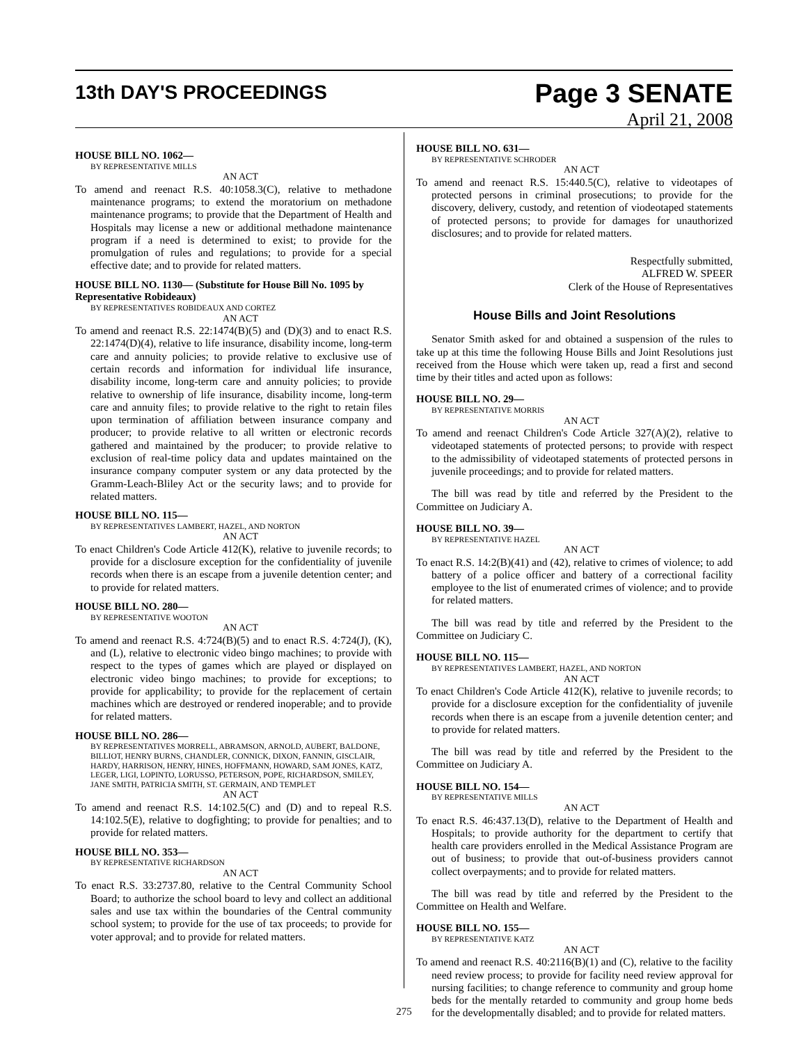13th DAY'S PROCEEDINGS
Page 3 SENATE
April 21, 2008
HOUSE BILL NO. 1062—
BY REPRESENTATIVE MILLS
AN ACT
To amend and reenact R.S. 40:1058.3(C), relative to methadone maintenance programs; to extend the moratorium on methadone maintenance programs; to provide that the Department of Health and Hospitals may license a new or additional methadone maintenance program if a need is determined to exist; to provide for the promulgation of rules and regulations; to provide for a special effective date; and to provide for related matters.
HOUSE BILL NO. 1130— (Substitute for House Bill No. 1095 by Representative Robideaux)
BY REPRESENTATIVES ROBIDEAUX AND CORTEZ
AN ACT
To amend and reenact R.S. 22:1474(B)(5) and (D)(3) and to enact R.S. 22:1474(D)(4), relative to life insurance, disability income, long-term care and annuity policies; to provide relative to exclusive use of certain records and information for individual life insurance, disability income, long-term care and annuity policies; to provide relative to ownership of life insurance, disability income, long-term care and annuity files; to provide relative to the right to retain files upon termination of affiliation between insurance company and producer; to provide relative to all written or electronic records gathered and maintained by the producer; to provide relative to exclusion of real-time policy data and updates maintained on the insurance company computer system or any data protected by the Gramm-Leach-Bliley Act or the security laws; and to provide for related matters.
HOUSE BILL NO. 115—
BY REPRESENTATIVES LAMBERT, HAZEL, AND NORTON
AN ACT
To enact Children's Code Article 412(K), relative to juvenile records; to provide for a disclosure exception for the confidentiality of juvenile records when there is an escape from a juvenile detention center; and to provide for related matters.
HOUSE BILL NO. 280—
BY REPRESENTATIVE WOOTON
AN ACT
To amend and reenact R.S. 4:724(B)(5) and to enact R.S. 4:724(J), (K), and (L), relative to electronic video bingo machines; to provide with respect to the types of games which are played or displayed on electronic video bingo machines; to provide for exceptions; to provide for applicability; to provide for the replacement of certain machines which are destroyed or rendered inoperable; and to provide for related matters.
HOUSE BILL NO. 286—
BY REPRESENTATIVES MORRELL, ABRAMSON, ARNOLD, AUBERT, BALDONE, BILLIOT, HENRY BURNS, CHANDLER, CONNICK, DIXON, FANNIN, GISCLAIR, HARDY, HARRISON, HENRY, HINES, HOFFMANN, HOWARD, SAM JONES, KATZ, LEGER, LIGI, LOPINTO, LORUSSO, PETERSON, POPE, RICHARDSON, SMILEY, JANE SMITH, PATRICIA SMITH, ST. GERMAIN, AND TEMPLET
AN ACT
To amend and reenact R.S. 14:102.5(C) and (D) and to repeal R.S. 14:102.5(E), relative to dogfighting; to provide for penalties; and to provide for related matters.
HOUSE BILL NO. 353—
BY REPRESENTATIVE RICHARDSON
AN ACT
To enact R.S. 33:2737.80, relative to the Central Community School Board; to authorize the school board to levy and collect an additional sales and use tax within the boundaries of the Central community school system; to provide for the use of tax proceeds; to provide for voter approval; and to provide for related matters.
HOUSE BILL NO. 631—
BY REPRESENTATIVE SCHRODER
AN ACT
To amend and reenact R.S. 15:440.5(C), relative to videotapes of protected persons in criminal prosecutions; to provide for the discovery, delivery, custody, and retention of viodeotaped statements of protected persons; to provide for damages for unauthorized disclosures; and to provide for related matters.
Respectfully submitted,
ALFRED W. SPEER
Clerk of the House of Representatives
House Bills and Joint Resolutions
Senator Smith asked for and obtained a suspension of the rules to take up at this time the following House Bills and Joint Resolutions just received from the House which were taken up, read a first and second time by their titles and acted upon as follows:
HOUSE BILL NO. 29—
BY REPRESENTATIVE MORRIS
AN ACT
To amend and reenact Children's Code Article 327(A)(2), relative to videotaped statements of protected persons; to provide with respect to the admissibility of videotaped statements of protected persons in juvenile proceedings; and to provide for related matters.
The bill was read by title and referred by the President to the Committee on Judiciary A.
HOUSE BILL NO. 39—
BY REPRESENTATIVE HAZEL
AN ACT
To enact R.S. 14:2(B)(41) and (42), relative to crimes of violence; to add battery of a police officer and battery of a correctional facility employee to the list of enumerated crimes of violence; and to provide for related matters.
The bill was read by title and referred by the President to the Committee on Judiciary C.
HOUSE BILL NO. 115—
BY REPRESENTATIVES LAMBERT, HAZEL, AND NORTON
AN ACT
To enact Children's Code Article 412(K), relative to juvenile records; to provide for a disclosure exception for the confidentiality of juvenile records when there is an escape from a juvenile detention center; and to provide for related matters.
The bill was read by title and referred by the President to the Committee on Judiciary A.
HOUSE BILL NO. 154—
BY REPRESENTATIVE MILLS
AN ACT
To enact R.S. 46:437.13(D), relative to the Department of Health and Hospitals; to provide authority for the department to certify that health care providers enrolled in the Medical Assistance Program are out of business; to provide that out-of-business providers cannot collect overpayments; and to provide for related matters.
The bill was read by title and referred by the President to the Committee on Health and Welfare.
HOUSE BILL NO. 155—
BY REPRESENTATIVE KATZ
AN ACT
To amend and reenact R.S. 40:2116(B)(1) and (C), relative to the facility need review process; to provide for facility need review approval for nursing facilities; to change reference to community and group home beds for the mentally retarded to community and group home beds for the developmentally disabled; and to provide for related matters.
275